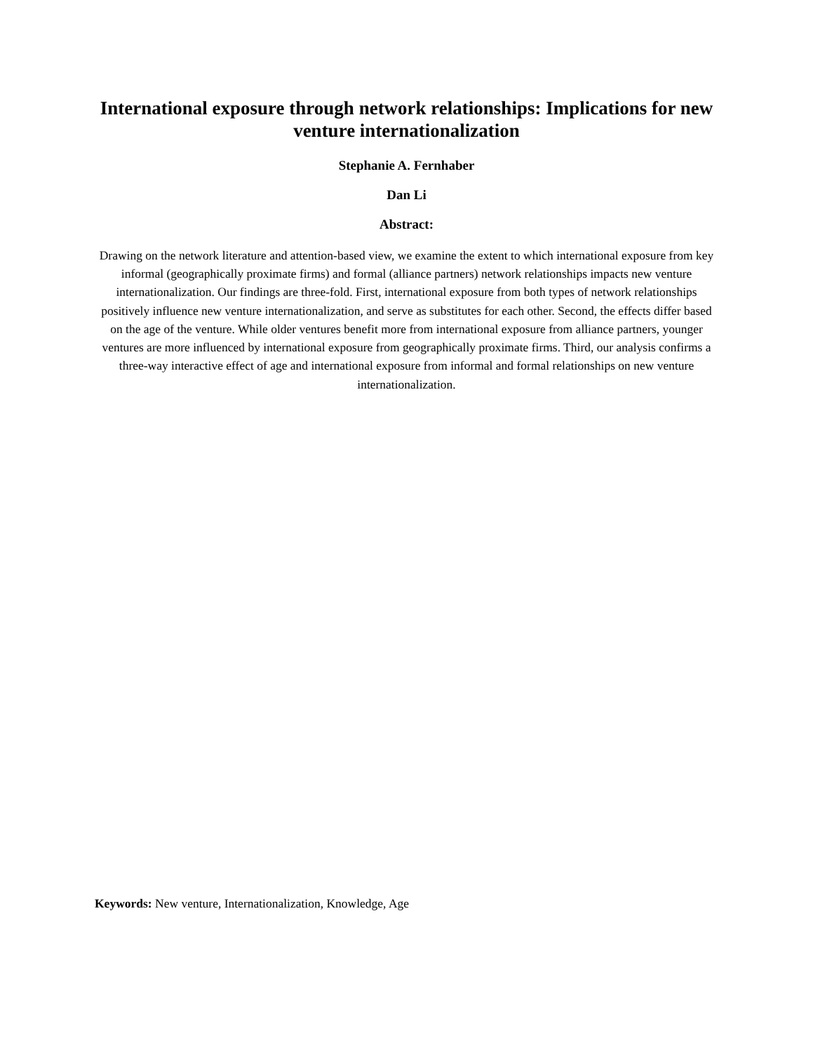International exposure through network relationships: Implications for new venture internationalization
Stephanie A. Fernhaber
Dan Li
Abstract:
Drawing on the network literature and attention-based view, we examine the extent to which international exposure from key informal (geographically proximate firms) and formal (alliance partners) network relationships impacts new venture internationalization. Our findings are three-fold. First, international exposure from both types of network relationships positively influence new venture internationalization, and serve as substitutes for each other. Second, the effects differ based on the age of the venture. While older ventures benefit more from international exposure from alliance partners, younger ventures are more influenced by international exposure from geographically proximate firms. Third, our analysis confirms a three-way interactive effect of age and international exposure from informal and formal relationships on new venture internationalization.
Keywords: New venture, Internationalization, Knowledge, Age